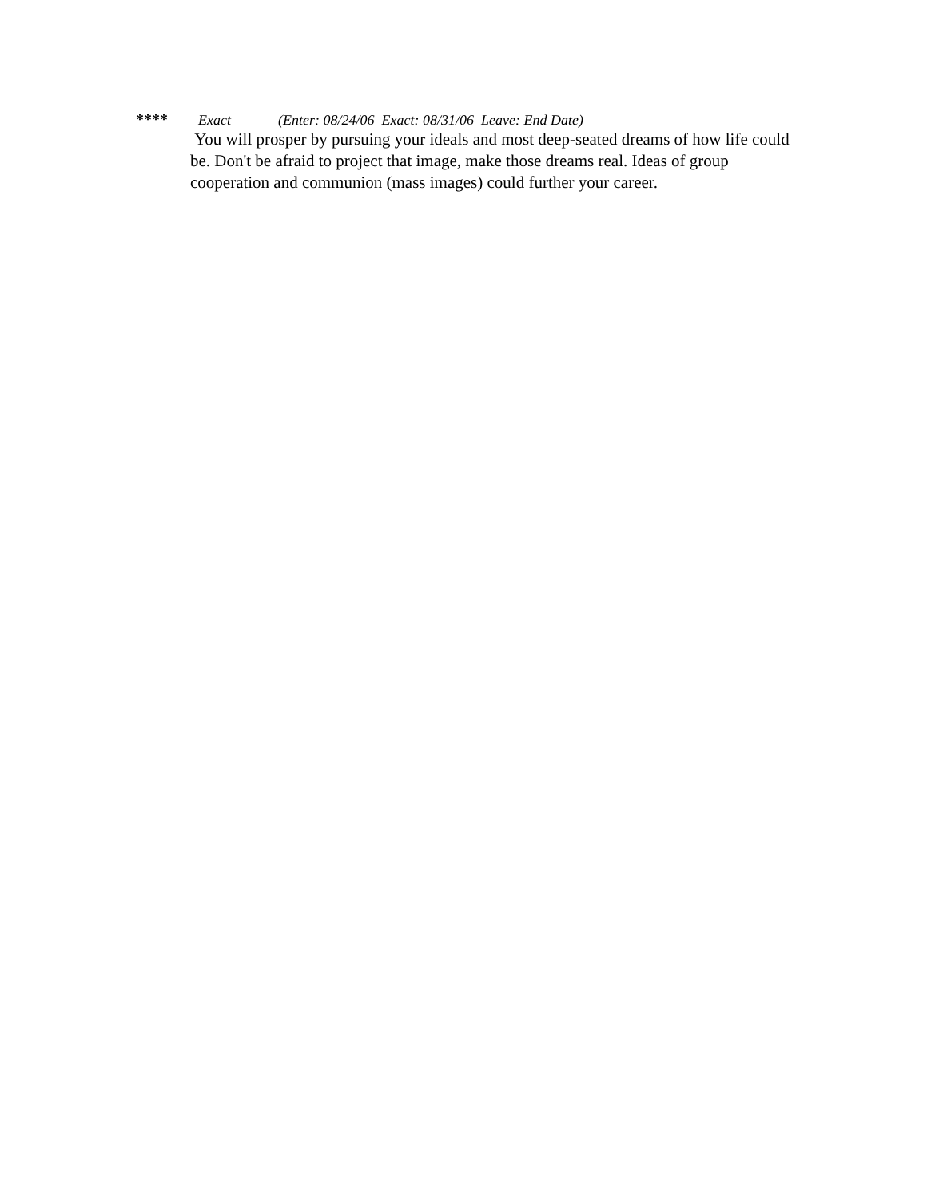**** Exact (Enter: 08/24/06 Exact: 08/31/06 Leave: End Date)
You will prosper by pursuing your ideals and most deep-seated dreams of how life could be. Don't be afraid to project that image, make those dreams real. Ideas of group cooperation and communion (mass images) could further your career.